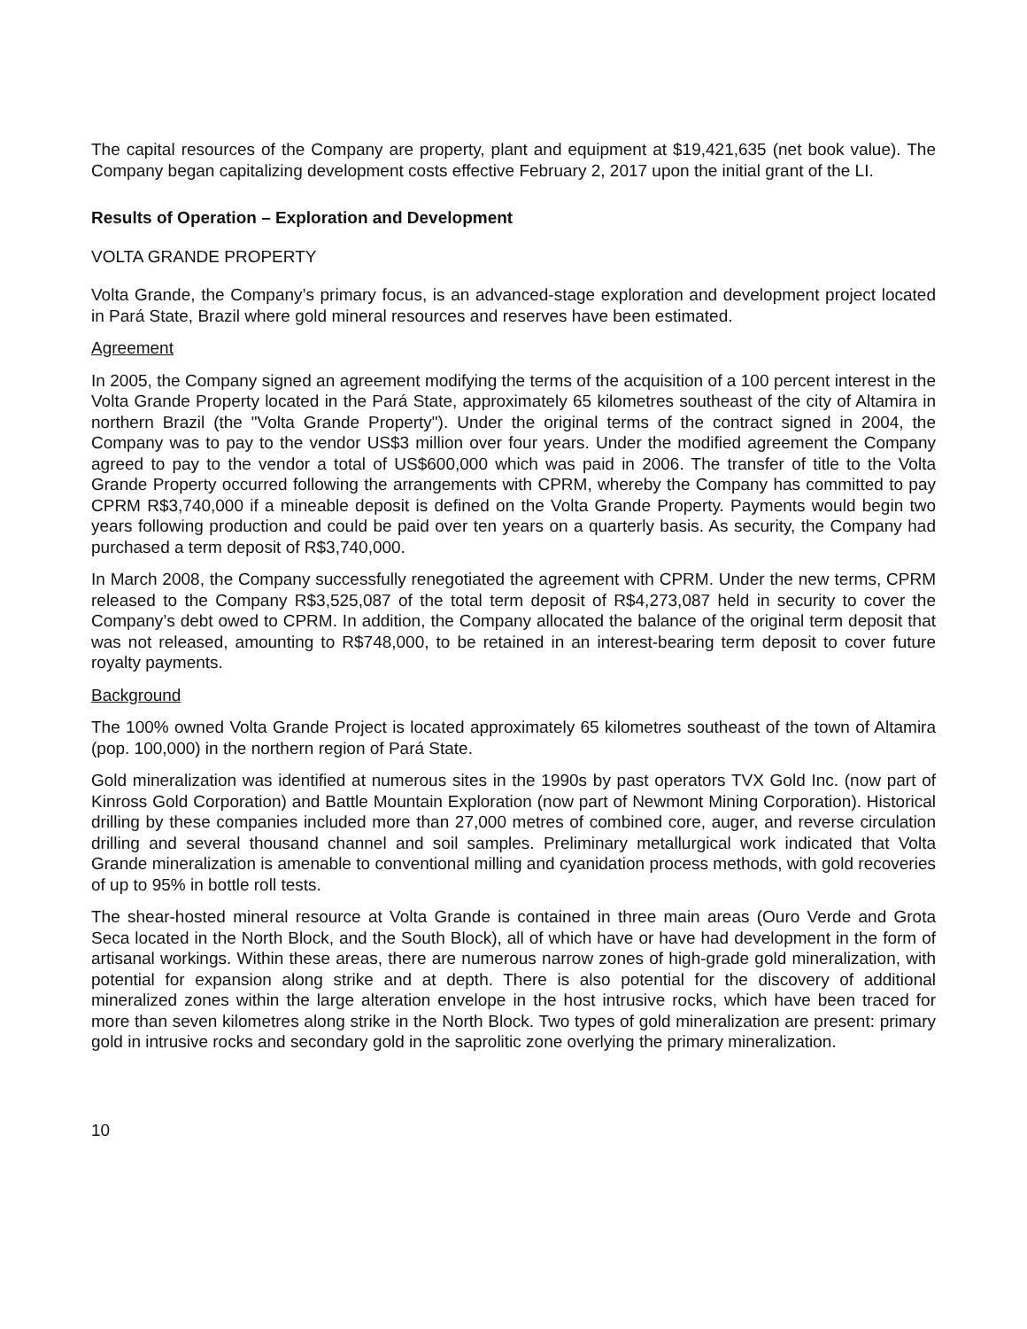The capital resources of the Company are property, plant and equipment at $19,421,635 (net book value). The Company began capitalizing development costs effective February 2, 2017 upon the initial grant of the LI.
Results of Operation – Exploration and Development
VOLTA GRANDE PROPERTY
Volta Grande, the Company’s primary focus, is an advanced-stage exploration and development project located in Pará State, Brazil where gold mineral resources and reserves have been estimated.
Agreement
In 2005, the Company signed an agreement modifying the terms of the acquisition of a 100 percent interest in the Volta Grande Property located in the Pará State, approximately 65 kilometres southeast of the city of Altamira in northern Brazil (the "Volta Grande Property"). Under the original terms of the contract signed in 2004, the Company was to pay to the vendor US$3 million over four years. Under the modified agreement the Company agreed to pay to the vendor a total of US$600,000 which was paid in 2006. The transfer of title to the Volta Grande Property occurred following the arrangements with CPRM, whereby the Company has committed to pay CPRM R$3,740,000 if a mineable deposit is defined on the Volta Grande Property. Payments would begin two years following production and could be paid over ten years on a quarterly basis. As security, the Company had purchased a term deposit of R$3,740,000.
In March 2008, the Company successfully renegotiated the agreement with CPRM. Under the new terms, CPRM released to the Company R$3,525,087 of the total term deposit of R$4,273,087 held in security to cover the Company’s debt owed to CPRM. In addition, the Company allocated the balance of the original term deposit that was not released, amounting to R$748,000, to be retained in an interest-bearing term deposit to cover future royalty payments.
Background
The 100% owned Volta Grande Project is located approximately 65 kilometres southeast of the town of Altamira (pop. 100,000) in the northern region of Pará State.
Gold mineralization was identified at numerous sites in the 1990s by past operators TVX Gold Inc. (now part of Kinross Gold Corporation) and Battle Mountain Exploration (now part of Newmont Mining Corporation). Historical drilling by these companies included more than 27,000 metres of combined core, auger, and reverse circulation drilling and several thousand channel and soil samples. Preliminary metallurgical work indicated that Volta Grande mineralization is amenable to conventional milling and cyanidation process methods, with gold recoveries of up to 95% in bottle roll tests.
The shear-hosted mineral resource at Volta Grande is contained in three main areas (Ouro Verde and Grota Seca located in the North Block, and the South Block), all of which have or have had development in the form of artisanal workings. Within these areas, there are numerous narrow zones of high-grade gold mineralization, with potential for expansion along strike and at depth. There is also potential for the discovery of additional mineralized zones within the large alteration envelope in the host intrusive rocks, which have been traced for more than seven kilometres along strike in the North Block. Two types of gold mineralization are present: primary gold in intrusive rocks and secondary gold in the saprolitic zone overlying the primary mineralization.
10